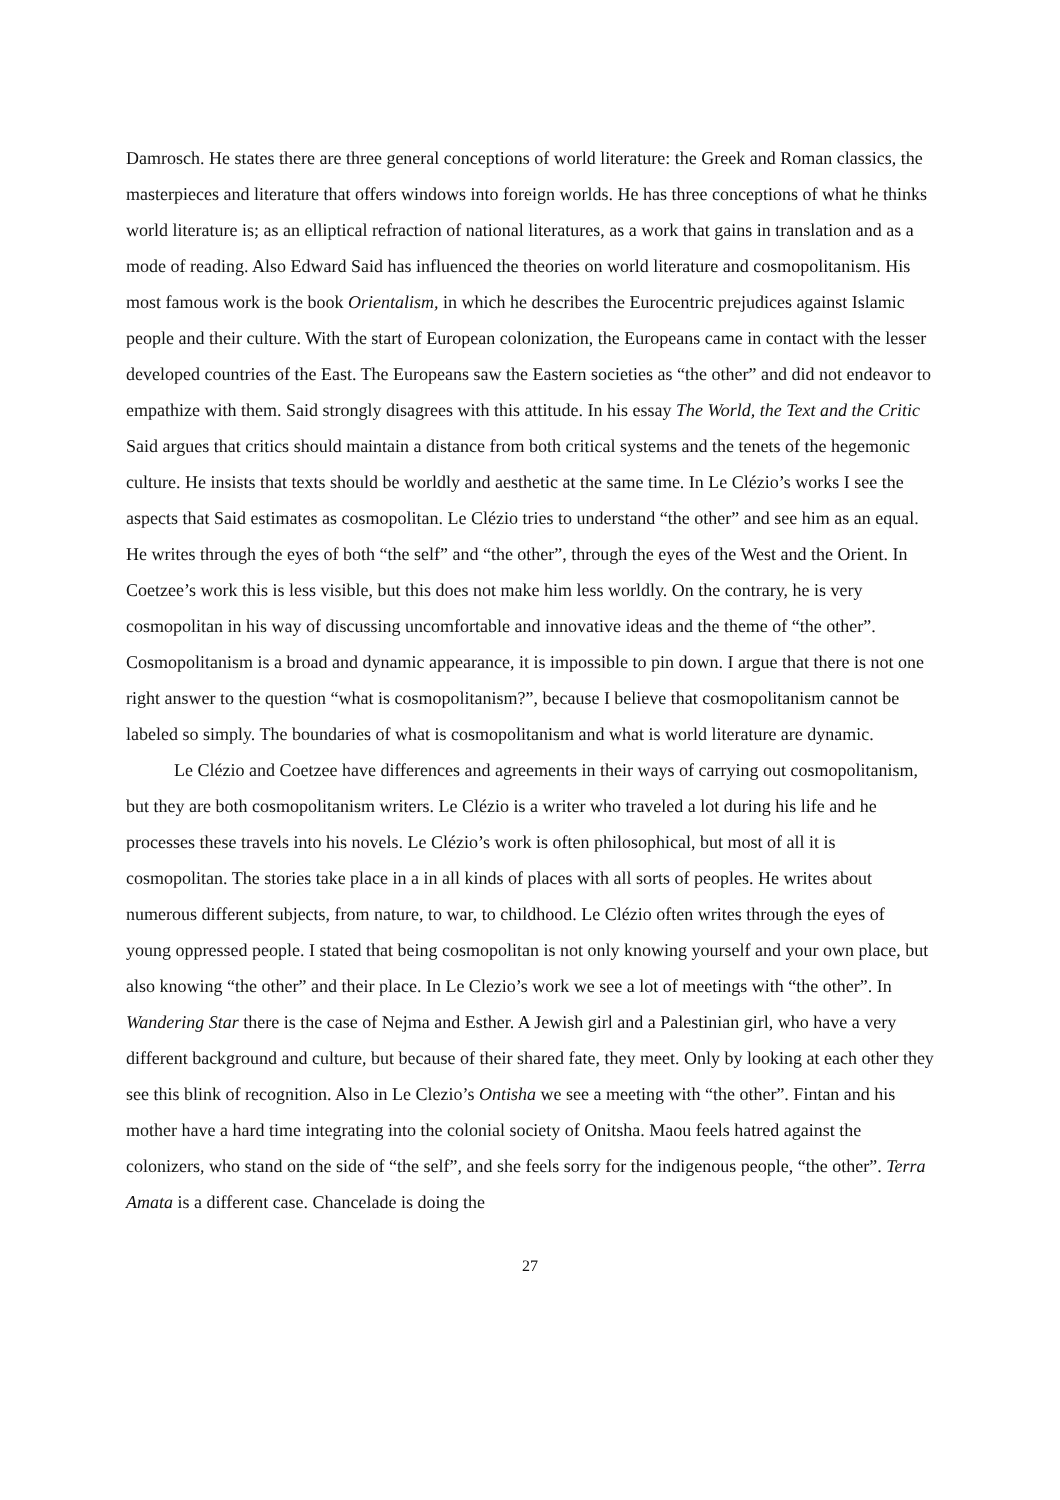Damrosch. He states there are three general conceptions of world literature: the Greek and Roman classics, the masterpieces and literature that offers windows into foreign worlds. He has three conceptions of what he thinks world literature is; as an elliptical refraction of national literatures, as a work that gains in translation and as a mode of reading. Also Edward Said has influenced the theories on world literature and cosmopolitanism. His most famous work is the book Orientalism, in which he describes the Eurocentric prejudices against Islamic people and their culture. With the start of European colonization, the Europeans came in contact with the lesser developed countries of the East. The Europeans saw the Eastern societies as “the other” and did not endeavor to empathize with them. Said strongly disagrees with this attitude. In his essay The World, the Text and the Critic Said argues that critics should maintain a distance from both critical systems and the tenets of the hegemonic culture. He insists that texts should be worldly and aesthetic at the same time. In Le Clézio’s works I see the aspects that Said estimates as cosmopolitan. Le Clézio tries to understand “the other” and see him as an equal. He writes through the eyes of both “the self” and “the other”, through the eyes of the West and the Orient. In Coetzee’s work this is less visible, but this does not make him less worldly. On the contrary, he is very cosmopolitan in his way of discussing uncomfortable and innovative ideas and the theme of “the other”. Cosmopolitanism is a broad and dynamic appearance, it is impossible to pin down. I argue that there is not one right answer to the question “what is cosmopolitanism?”, because I believe that cosmopolitanism cannot be labeled so simply. The boundaries of what is cosmopolitanism and what is world literature are dynamic.
Le Clézio and Coetzee have differences and agreements in their ways of carrying out cosmopolitanism, but they are both cosmopolitanism writers. Le Clézio is a writer who traveled a lot during his life and he processes these travels into his novels. Le Clézio’s work is often philosophical, but most of all it is cosmopolitan. The stories take place in a in all kinds of places with all sorts of peoples. He writes about numerous different subjects, from nature, to war, to childhood. Le Clézio often writes through the eyes of young oppressed people. I stated that being cosmopolitan is not only knowing yourself and your own place, but also knowing “the other” and their place. In Le Clezio’s work we see a lot of meetings with “the other”. In Wandering Star there is the case of Nejma and Esther. A Jewish girl and a Palestinian girl, who have a very different background and culture, but because of their shared fate, they meet. Only by looking at each other they see this blink of recognition. Also in Le Clezio’s Ontisha we see a meeting with “the other”. Fintan and his mother have a hard time integrating into the colonial society of Onitsha. Maou feels hatred against the colonizers, who stand on the side of “the self”, and she feels sorry for the indigenous people, “the other”. Terra Amata is a different case. Chancelade is doing the
27